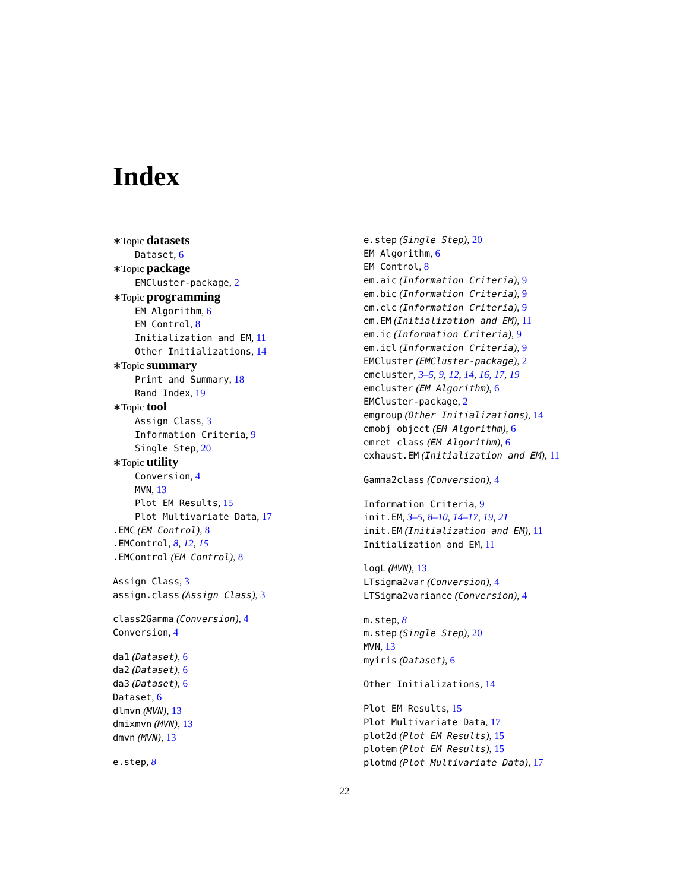Index
∗Topic datasets
Dataset, 6
∗Topic package
EMCluster-package, 2
∗Topic programming
EM Algorithm, 6
EM Control, 8
Initialization and EM, 11
Other Initializations, 14
∗Topic summary
Print and Summary, 18
Rand Index, 19
∗Topic tool
Assign Class, 3
Information Criteria, 9
Single Step, 20
∗Topic utility
Conversion, 4
MVN, 13
Plot EM Results, 15
Plot Multivariate Data, 17
.EMC (EM Control), 8
.EMControl, 8, 12, 15
.EMControl (EM Control), 8
Assign Class, 3
assign.class (Assign Class), 3
class2Gamma (Conversion), 4
Conversion, 4
da1 (Dataset), 6
da2 (Dataset), 6
da3 (Dataset), 6
Dataset, 6
dlmvn (MVN), 13
dmixmvn (MVN), 13
dmvn (MVN), 13
e.step, 8
e.step (Single Step), 20
EM Algorithm, 6
EM Control, 8
em.aic (Information Criteria), 9
em.bic (Information Criteria), 9
em.clc (Information Criteria), 9
em.EM (Initialization and EM), 11
em.ic (Information Criteria), 9
em.icl (Information Criteria), 9
EMCluster (EMCluster-package), 2
emcluster, 3–5, 9, 12, 14, 16, 17, 19
emcluster (EM Algorithm), 6
EMCluster-package, 2
emgroup (Other Initializations), 14
emobj object (EM Algorithm), 6
emret class (EM Algorithm), 6
exhaust.EM (Initialization and EM), 11
Gamma2class (Conversion), 4
Information Criteria, 9
init.EM, 3–5, 8–10, 14–17, 19, 21
init.EM (Initialization and EM), 11
Initialization and EM, 11
logL (MVN), 13
LTsigma2var (Conversion), 4
LTSigma2variance (Conversion), 4
m.step, 8
m.step (Single Step), 20
MVN, 13
myiris (Dataset), 6
Other Initializations, 14
Plot EM Results, 15
Plot Multivariate Data, 17
plot2d (Plot EM Results), 15
plotem (Plot EM Results), 15
plotmd (Plot Multivariate Data), 17
22